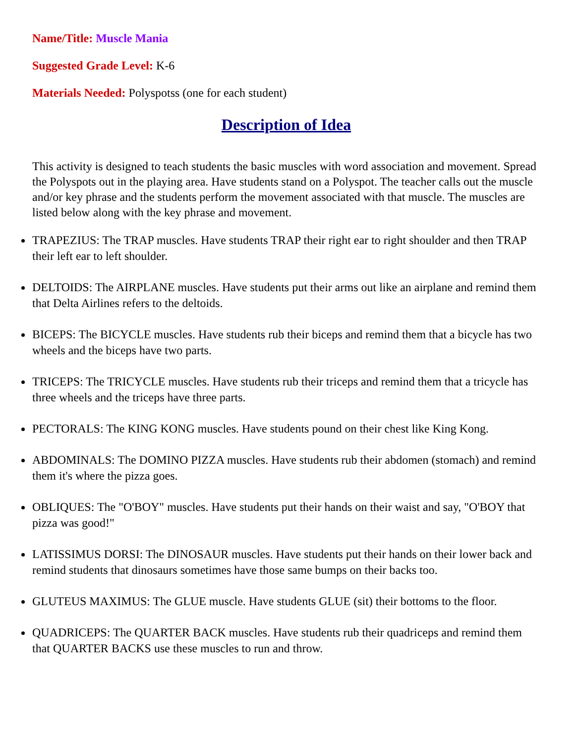Name/Title: Muscle Mania
Suggested Grade Level: K-6
Materials Needed: Polyspotss (one for each student)
Description of Idea
This activity is designed to teach students the basic muscles with word association and movement. Spread the Polyspots out in the playing area. Have students stand on a Polyspot. The teacher calls out the muscle and/or key phrase and the students perform the movement associated with that muscle. The muscles are listed below along with the key phrase and movement.
TRAPEZIUS: The TRAP muscles. Have students TRAP their right ear to right shoulder and then TRAP their left ear to left shoulder.
DELTOIDS: The AIRPLANE muscles. Have students put their arms out like an airplane and remind them that Delta Airlines refers to the deltoids.
BICEPS: The BICYCLE muscles. Have students rub their biceps and remind them that a bicycle has two wheels and the biceps have two parts.
TRICEPS: The TRICYCLE muscles. Have students rub their triceps and remind them that a tricycle has three wheels and the triceps have three parts.
PECTORALS: The KING KONG muscles. Have students pound on their chest like King Kong.
ABDOMINALS: The DOMINO PIZZA muscles. Have students rub their abdomen (stomach) and remind them it's where the pizza goes.
OBLIQUES: The "O'BOY" muscles. Have students put their hands on their waist and say, "O'BOY that pizza was good!"
LATISSIMUS DORSI: The DINOSAUR muscles. Have students put their hands on their lower back and remind students that dinosaurs sometimes have those same bumps on their backs too.
GLUTEUS MAXIMUS: The GLUE muscle. Have students GLUE (sit) their bottoms to the floor.
QUADRICEPS: The QUARTER BACK muscles. Have students rub their quadriceps and remind them that QUARTER BACKS use these muscles to run and throw.